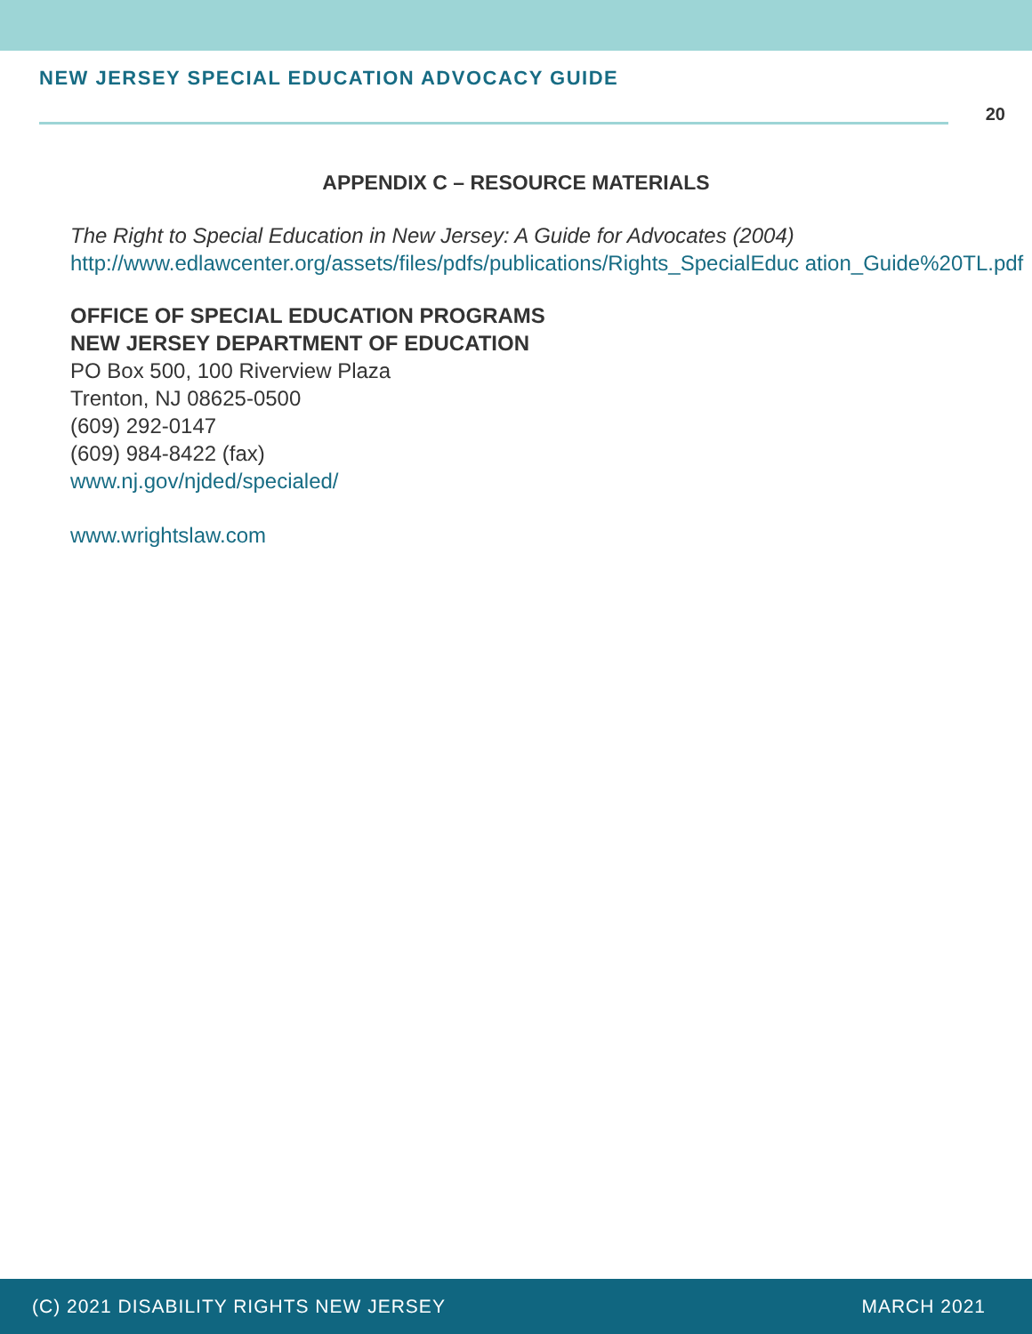NEW JERSEY SPECIAL EDUCATION ADVOCACY GUIDE
20
APPENDIX C – RESOURCE MATERIALS
The Right to Special Education in New Jersey: A Guide for Advocates (2004)
http://www.edlawcenter.org/assets/files/pdfs/publications/Rights_SpecialEduc ation_Guide%20TL.pdf
OFFICE OF SPECIAL EDUCATION PROGRAMS
NEW JERSEY DEPARTMENT OF EDUCATION
PO Box 500, 100 Riverview Plaza
Trenton, NJ 08625-0500
(609) 292-0147
(609) 984-8422 (fax)
www.nj.gov/njded/specialed/
www.wrightslaw.com
(C) 2021 DISABILITY RIGHTS NEW JERSEY MARCH 2021